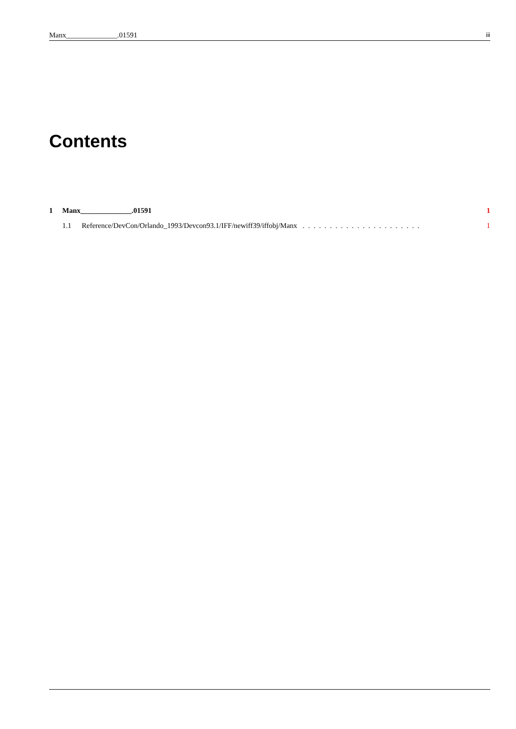Manx______________.01591 iii
Contents
1 Manx______________.01591 1
1.1 Reference/DevCon/Orlando_1993/Devcon93.1/IFF/newiff39/iffobj/Manx . . . . . . . . . . . . . . . . . . . . . . 1